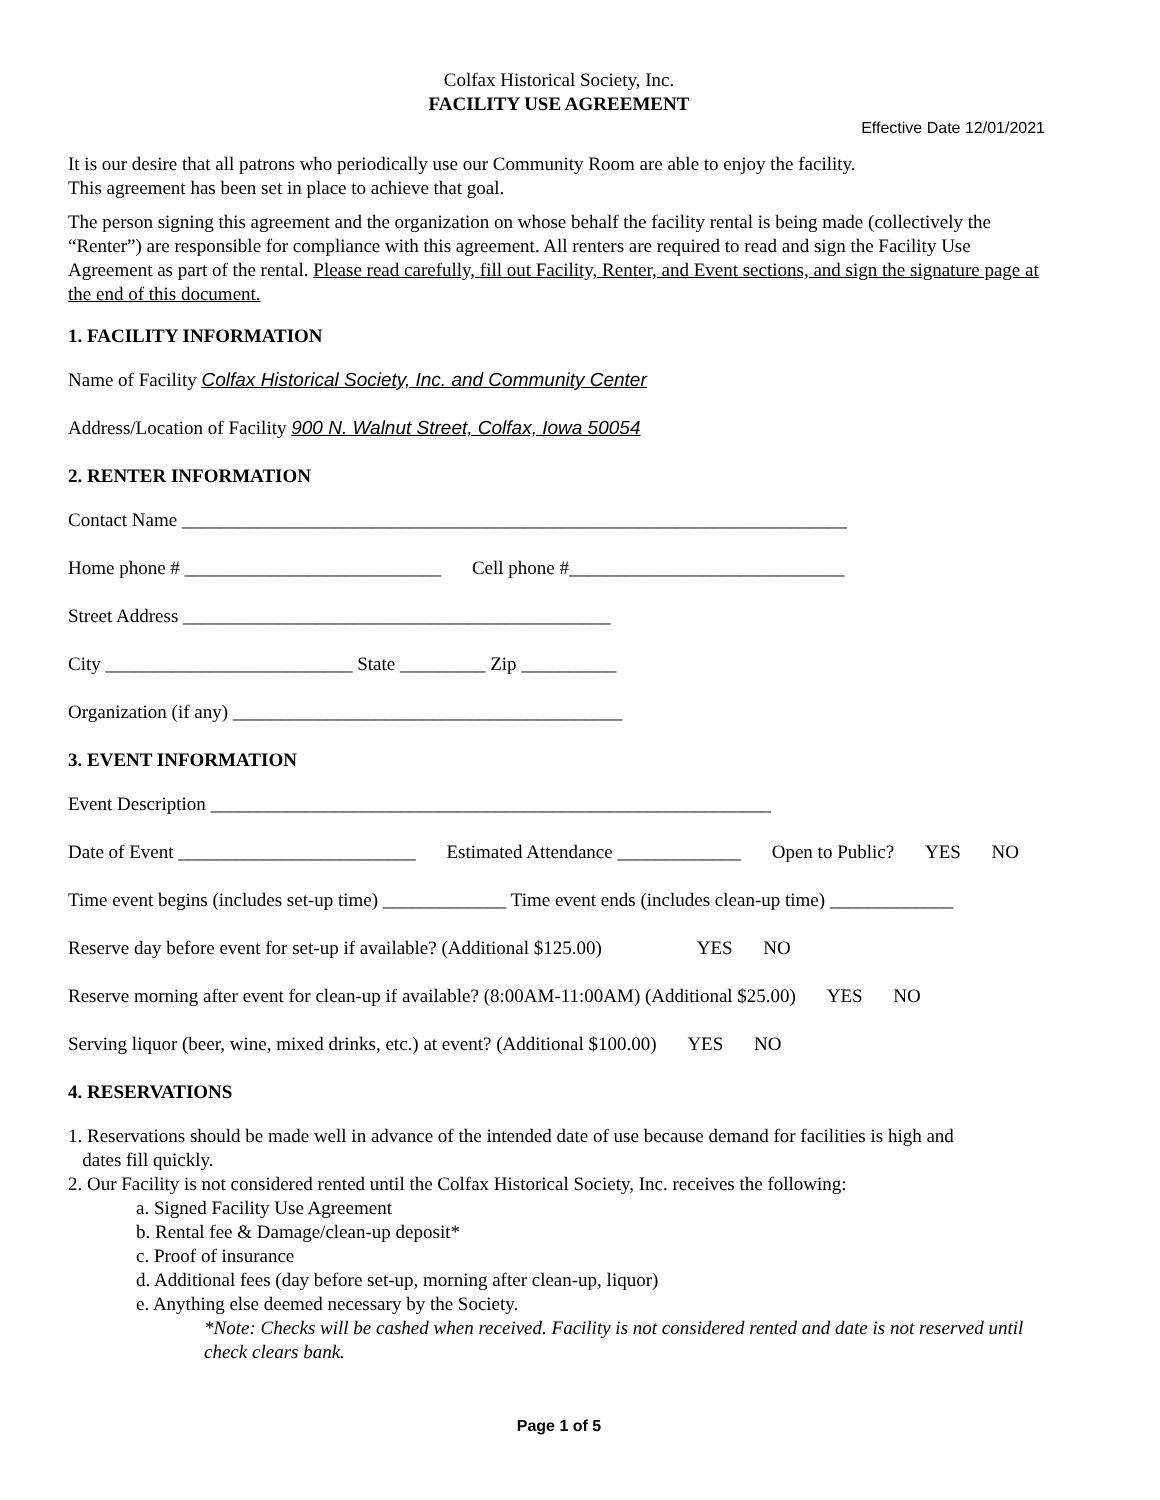Colfax Historical Society, Inc.
FACILITY USE AGREEMENT
Effective Date 12/01/2021
It is our desire that all patrons who periodically use our Community Room are able to enjoy the facility.
This agreement has been set in place to achieve that goal.
The person signing this agreement and the organization on whose behalf the facility rental is being made (collectively the “Renter”) are responsible for compliance with this agreement. All renters are required to read and sign the Facility Use Agreement as part of the rental. Please read carefully, fill out Facility, Renter, and Event sections, and sign the signature page at the end of this document.
1. FACILITY INFORMATION
Name of Facility Colfax Historical Society, Inc. and Community Center
Address/Location of Facility 900 N. Walnut Street, Colfax, Iowa 50054
2. RENTER INFORMATION
Contact Name ______________________________________________________________________
Home phone # ___________________________ Cell phone #_____________________________
Street Address _____________________________________________
City __________________________ State _________ Zip __________
Organization (if any) _________________________________________
3. EVENT INFORMATION
Event Description ___________________________________________________________
Date of Event _________________________ Estimated Attendance _____________ Open to Public? YES NO
Time event begins (includes set-up time) _____________ Time event ends (includes clean-up time) _____________
Reserve day before event for set-up if available? (Additional $125.00) YES NO
Reserve morning after event for clean-up if available? (8:00AM-11:00AM) (Additional $25.00) YES NO
Serving liquor (beer, wine, mixed drinks, etc.) at event? (Additional $100.00) YES NO
4. RESERVATIONS
1. Reservations should be made well in advance of the intended date of use because demand for facilities is high and
dates fill quickly.
2. Our Facility is not considered rented until the Colfax Historical Society, Inc. receives the following:
a. Signed Facility Use Agreement
b. Rental fee & Damage/clean-up deposit*
c. Proof of insurance
d. Additional fees (day before set-up, morning after clean-up, liquor)
e. Anything else deemed necessary by the Society.
*Note: Checks will be cashed when received. Facility is not considered rented and date is not reserved until check clears bank.
Page 1 of 5